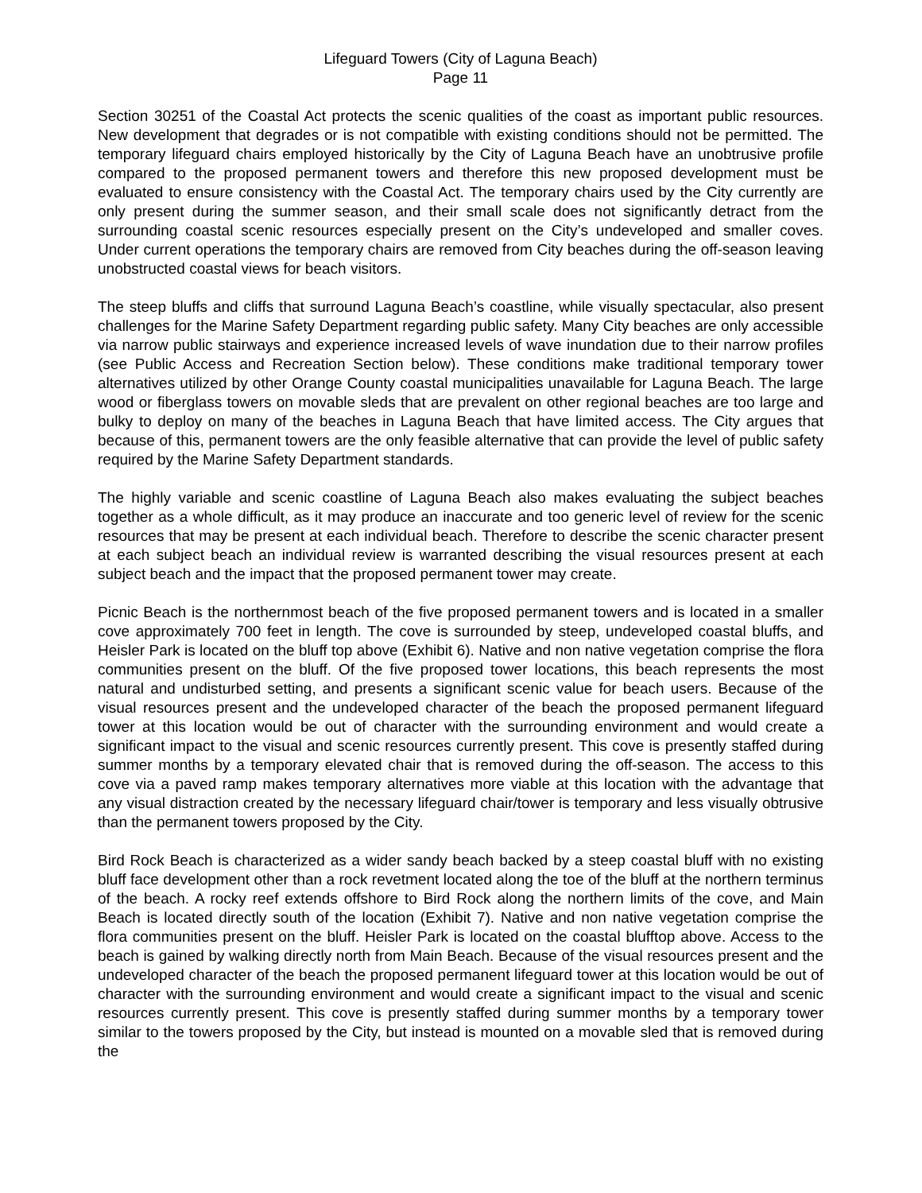Lifeguard Towers (City of Laguna Beach)
Page 11
Section 30251 of the Coastal Act protects the scenic qualities of the coast as important public resources. New development that degrades or is not compatible with existing conditions should not be permitted. The temporary lifeguard chairs employed historically by the City of Laguna Beach have an unobtrusive profile compared to the proposed permanent towers and therefore this new proposed development must be evaluated to ensure consistency with the Coastal Act. The temporary chairs used by the City currently are only present during the summer season, and their small scale does not significantly detract from the surrounding coastal scenic resources especially present on the City’s undeveloped and smaller coves. Under current operations the temporary chairs are removed from City beaches during the off-season leaving unobstructed coastal views for beach visitors.
The steep bluffs and cliffs that surround Laguna Beach’s coastline, while visually spectacular, also present challenges for the Marine Safety Department regarding public safety. Many City beaches are only accessible via narrow public stairways and experience increased levels of wave inundation due to their narrow profiles (see Public Access and Recreation Section below). These conditions make traditional temporary tower alternatives utilized by other Orange County coastal municipalities unavailable for Laguna Beach. The large wood or fiberglass towers on movable sleds that are prevalent on other regional beaches are too large and bulky to deploy on many of the beaches in Laguna Beach that have limited access. The City argues that because of this, permanent towers are the only feasible alternative that can provide the level of public safety required by the Marine Safety Department standards.
The highly variable and scenic coastline of Laguna Beach also makes evaluating the subject beaches together as a whole difficult, as it may produce an inaccurate and too generic level of review for the scenic resources that may be present at each individual beach. Therefore to describe the scenic character present at each subject beach an individual review is warranted describing the visual resources present at each subject beach and the impact that the proposed permanent tower may create.
Picnic Beach is the northernmost beach of the five proposed permanent towers and is located in a smaller cove approximately 700 feet in length. The cove is surrounded by steep, undeveloped coastal bluffs, and Heisler Park is located on the bluff top above (Exhibit 6). Native and non native vegetation comprise the flora communities present on the bluff. Of the five proposed tower locations, this beach represents the most natural and undisturbed setting, and presents a significant scenic value for beach users. Because of the visual resources present and the undeveloped character of the beach the proposed permanent lifeguard tower at this location would be out of character with the surrounding environment and would create a significant impact to the visual and scenic resources currently present. This cove is presently staffed during summer months by a temporary elevated chair that is removed during the off-season. The access to this cove via a paved ramp makes temporary alternatives more viable at this location with the advantage that any visual distraction created by the necessary lifeguard chair/tower is temporary and less visually obtrusive than the permanent towers proposed by the City.
Bird Rock Beach is characterized as a wider sandy beach backed by a steep coastal bluff with no existing bluff face development other than a rock revetment located along the toe of the bluff at the northern terminus of the beach. A rocky reef extends offshore to Bird Rock along the northern limits of the cove, and Main Beach is located directly south of the location (Exhibit 7). Native and non native vegetation comprise the flora communities present on the bluff. Heisler Park is located on the coastal blufftop above. Access to the beach is gained by walking directly north from Main Beach. Because of the visual resources present and the undeveloped character of the beach the proposed permanent lifeguard tower at this location would be out of character with the surrounding environment and would create a significant impact to the visual and scenic resources currently present. This cove is presently staffed during summer months by a temporary tower similar to the towers proposed by the City, but instead is mounted on a movable sled that is removed during the